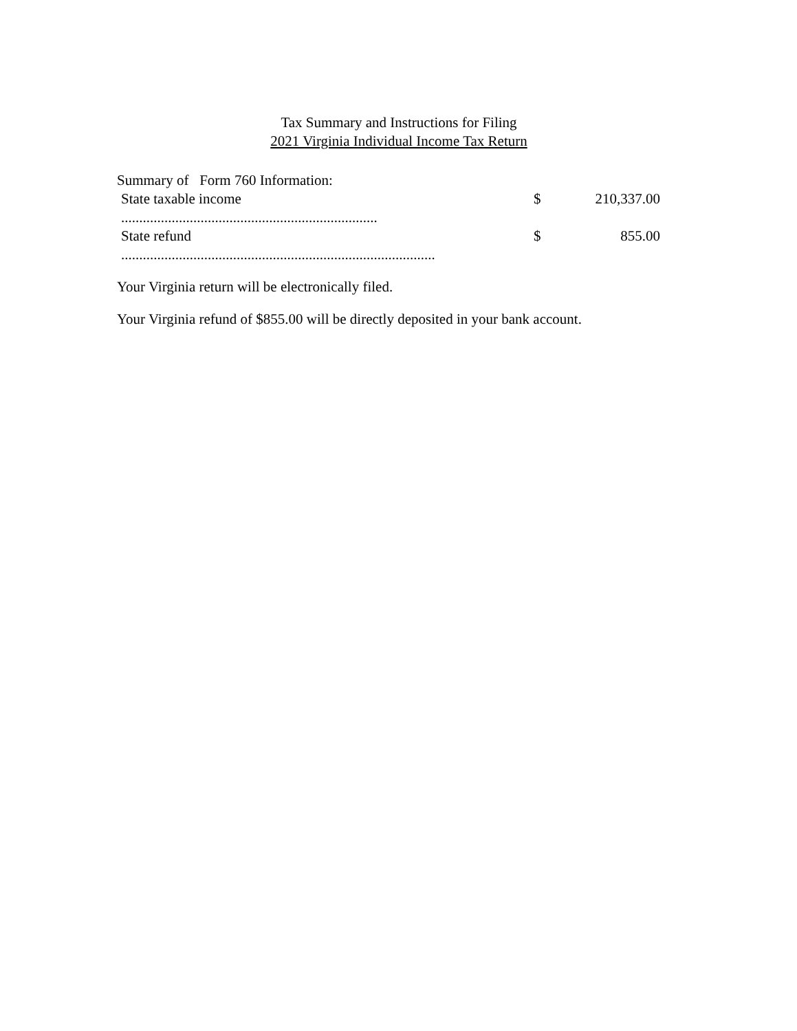Tax Summary and Instructions for Filing
2021 Virginia Individual Income Tax Return
Summary of Form 760 Information:
| State taxable income ....................................................................... | $ | 210,337.00 |
| State refund ....................................................................................... | $ | 855.00 |
Your Virginia return will be electronically filed.
Your Virginia refund of $855.00 will be directly deposited in your bank account.